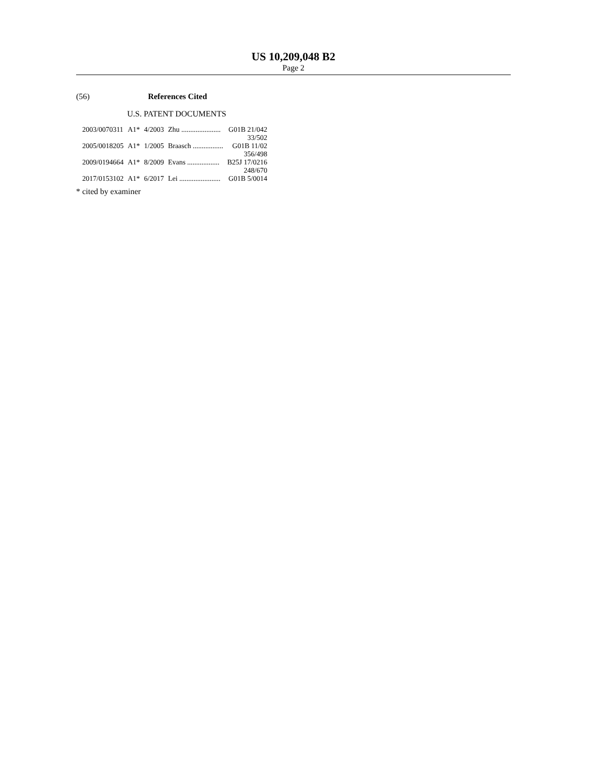US 10,209,048 B2
Page 2
(56) References Cited
U.S. PATENT DOCUMENTS
| 2003/0070311 | A1* | 4/2003 | Zhu ...................... | G01B 21/042 |
| | | | | 33/502 |
| 2005/0018205 | A1* | 1/2005 | Braasch ................. | G01B 11/02 |
| | | | | 356/498 |
| 2009/0194664 | A1* | 8/2009 | Evans .................. | B25J 17/0216 |
| | | | | 248/670 |
| 2017/0153102 | A1* | 6/2017 | Lei ....................... | G01B 5/0014 |
* cited by examiner